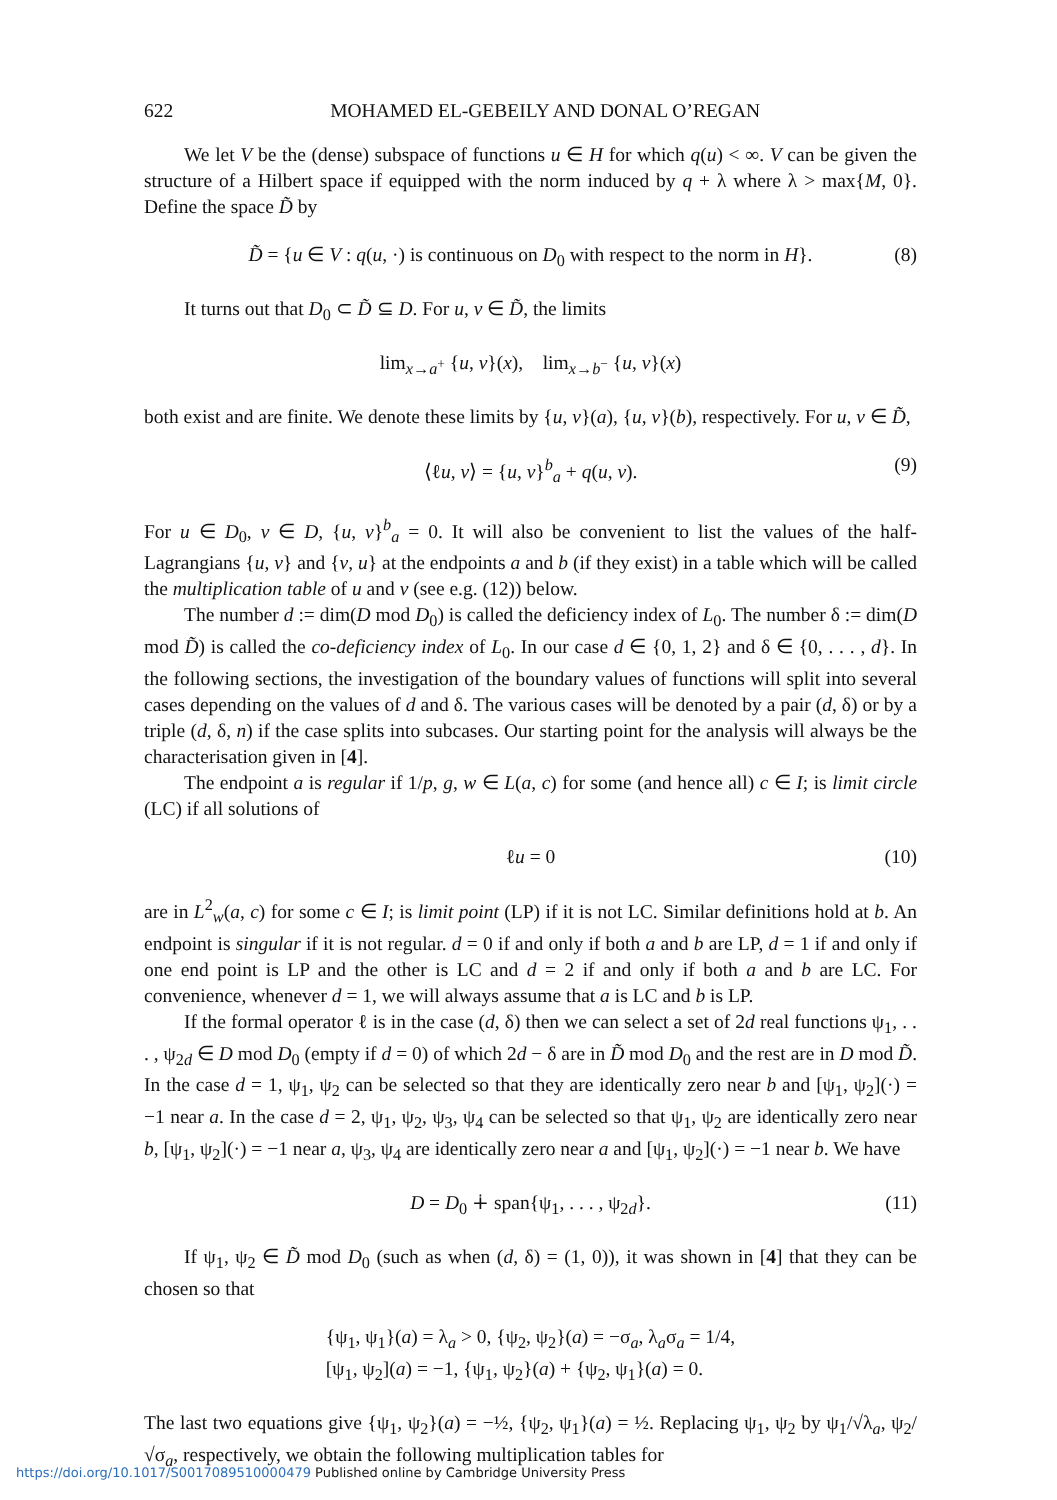622 MOHAMED EL-GEBEILY AND DONAL O’REGAN
We let V be the (dense) subspace of functions u ∈ H for which q(u) < ∞. V can be given the structure of a Hilbert space if equipped with the norm induced by q + λ where λ > max{M, 0}. Define the space D̃ by
D̃ = {u ∈ V : q(u, ·) is continuous on D<sub>0</sub> with respect to the norm in H}. (8)
It turns out that D<sub>0</sub> ⊂ D̃ ⊆ D. For u, v ∈ D̃, the limits
lim<sub>x→a<sup>+</sup></sub> {u, v}(x), lim<sub>x→b<sup>−</sup></sub> {u, v}(x)
both exist and are finite. We denote these limits by {u, v}(a), {u, v}(b), respectively. For u, v ∈ D̃,
⟨ℓu, v⟩ = {u, v}<sup>b</sup><sub>a</sub> + q(u, v). (9)
For u ∈ D<sub>0</sub>, v ∈ D, {u, v}<sup>b</sup><sub>a</sub> = 0. It will also be convenient to list the values of the half-Lagrangians {u, v} and {v, u} at the endpoints a and b (if they exist) in a table which will be called the multiplication table of u and v (see e.g. (12)) below.
The number d := dim(D mod D<sub>0</sub>) is called the deficiency index of L<sub>0</sub>. The number δ := dim(D mod D̃) is called the co-deficiency index of L<sub>0</sub>. In our case d ∈ {0, 1, 2} and δ ∈ {0, . . . , d}. In the following sections, the investigation of the boundary values of functions will split into several cases depending on the values of d and δ. The various cases will be denoted by a pair (d, δ) or by a triple (d, δ, n) if the case splits into subcases. Our starting point for the analysis will always be the characterisation given in [4].
The endpoint a is regular if 1/p, g, w ∈ L(a, c) for some (and hence all) c ∈ I; is limit circle (LC) if all solutions of
ℓu = 0 (10)
are in L<sup>2</sup><sub>w</sub>(a, c) for some c ∈ I; is limit point (LP) if it is not LC. Similar definitions hold at b. An endpoint is singular if it is not regular. d = 0 if and only if both a and b are LP, d = 1 if and only if one end point is LP and the other is LC and d = 2 if and only if both a and b are LC. For convenience, whenever d = 1, we will always assume that a is LC and b is LP.
If the formal operator ℓ is in the case (d, δ) then we can select a set of 2d real functions ψ<sub>1</sub>, . . . , ψ<sub>2d</sub> ∈ D mod D<sub>0</sub> (empty if d = 0) of which 2d − δ are in D̃ mod D<sub>0</sub> and the rest are in D mod D̃. In the case d = 1, ψ<sub>1</sub>, ψ<sub>2</sub> can be selected so that they are identically zero near b and [ψ<sub>1</sub>, ψ<sub>2</sub>](·) = −1 near a. In the case d = 2, ψ<sub>1</sub>, ψ<sub>2</sub>, ψ<sub>3</sub>, ψ<sub>4</sub> can be selected so that ψ<sub>1</sub>, ψ<sub>2</sub> are identically zero near b, [ψ<sub>1</sub>, ψ<sub>2</sub>](·) = −1 near a, ψ<sub>3</sub>, ψ<sub>4</sub> are identically zero near a and [ψ<sub>1</sub>, ψ<sub>2</sub>](·) = −1 near b. We have
D = D<sub>0</sub> ∔ span{ψ<sub>1</sub>, . . . , ψ<sub>2d</sub>}. (11)
If ψ<sub>1</sub>, ψ<sub>2</sub> ∈ D̃ mod D<sub>0</sub> (such as when (d, δ) = (1, 0)), it was shown in [4] that they can be chosen so that
{ψ<sub>1</sub>, ψ<sub>1</sub>}(a) = λ<sub>a</sub> > 0, {ψ<sub>2</sub>, ψ<sub>2</sub>}(a) = −σ<sub>a</sub>, λ<sub>a</sub>σ<sub>a</sub> = 1/4,
[ψ<sub>1</sub>, ψ<sub>2</sub>](a) = −1, {ψ<sub>1</sub>, ψ<sub>2</sub>}(a) + {ψ<sub>2</sub>, ψ<sub>1</sub>}(a) = 0.
The last two equations give {ψ<sub>1</sub>, ψ<sub>2</sub>}(a) = −½, {ψ<sub>2</sub>, ψ<sub>1</sub>}(a) = ½. Replacing ψ<sub>1</sub>, ψ<sub>2</sub> by ψ<sub>1</sub>/√λ<sub>a</sub>, ψ<sub>2</sub>/√σ<sub>a</sub>, respectively, we obtain the following multiplication tables for
https://doi.org/10.1017/S0017089510000479 Published online by Cambridge University Press